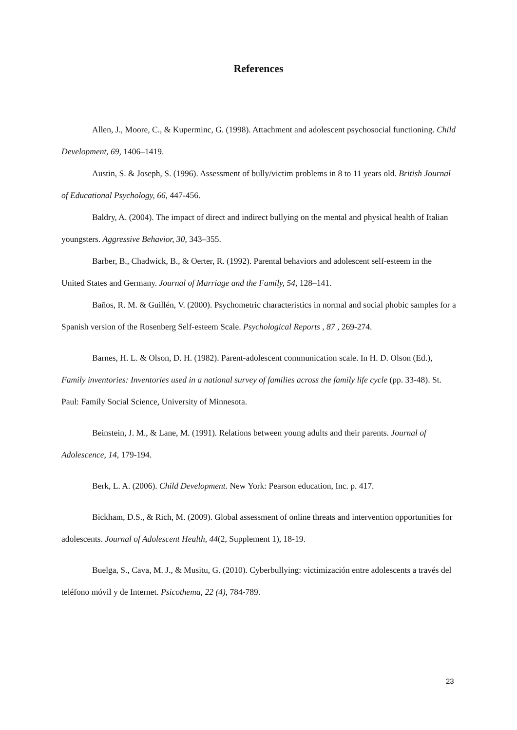References
Allen, J., Moore, C., & Kuperminc, G. (1998). Attachment and adolescent psychosocial functioning. Child Development, 69, 1406–1419.
Austin, S. & Joseph, S. (1996). Assessment of bully/victim problems in 8 to 11 years old. British Journal of Educational Psychology, 66, 447-456.
Baldry, A. (2004). The impact of direct and indirect bullying on the mental and physical health of Italian youngsters. Aggressive Behavior, 30, 343–355.
Barber, B., Chadwick, B., & Oerter, R. (1992). Parental behaviors and adolescent self-esteem in the United States and Germany. Journal of Marriage and the Family, 54, 128–141.
Baños, R. M. & Guillén, V. (2000). Psychometric characteristics in normal and social phobic samples for a Spanish version of the Rosenberg Self-esteem Scale. Psychological Reports , 87 , 269-274.
Barnes, H. L. & Olson, D. H. (1982). Parent-adolescent communication scale. In H. D. Olson (Ed.), Family inventories: Inventories used in a national survey of families across the family life cycle (pp. 33-48). St. Paul: Family Social Science, University of Minnesota.
Beinstein, J. M., & Lane, M. (1991). Relations between young adults and their parents. Journal of Adolescence, 14, 179-194.
Berk, L. A. (2006). Child Development. New York: Pearson education, Inc. p. 417.
Bickham, D.S., & Rich, M. (2009). Global assessment of online threats and intervention opportunities for adolescents. Journal of Adolescent Health, 44(2, Supplement 1), 18-19.
Buelga, S., Cava, M. J., & Musitu, G. (2010). Cyberbullying: victimización entre adolescents a través del teléfono móvil y de Internet. Psicothema, 22 (4), 784-789.
23